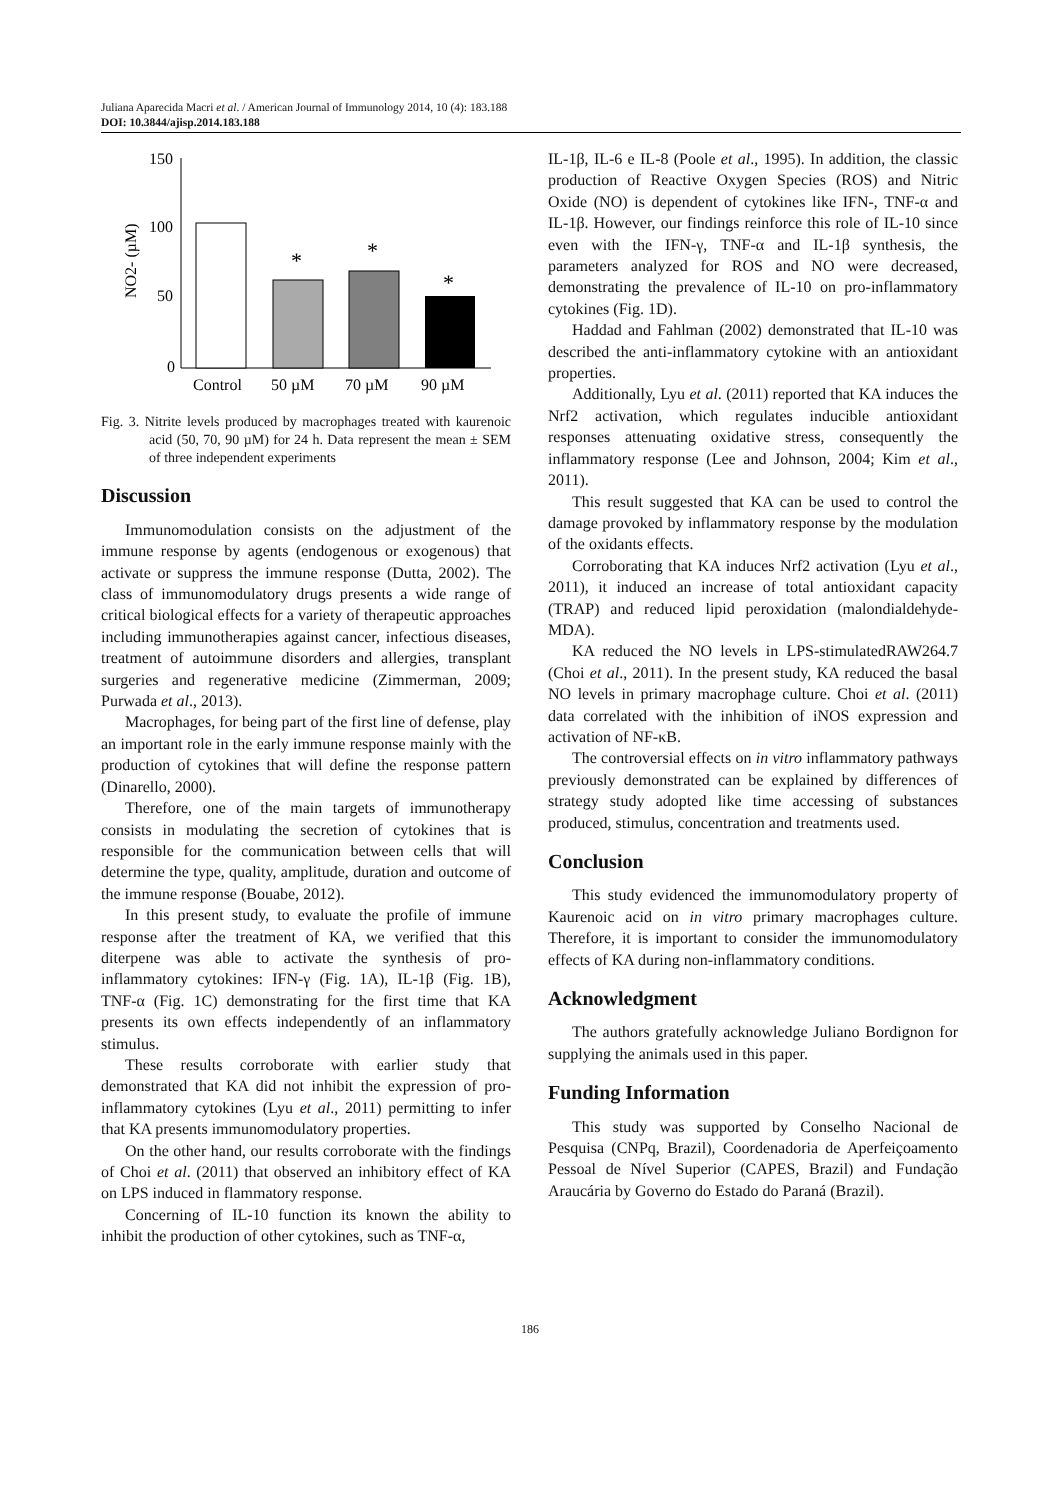Juliana Aparecida Macri et al. / American Journal of Immunology 2014, 10 (4): 183.188
DOI: 10.3844/ajisp.2014.183.188
150
100
50
0
NO2- (µM)
*
*
*
Control
50 µM
70 µM
90 µM
Fig. 3. Nitrite levels produced by macrophages treated with kaurenoic acid (50, 70, 90 µM) for 24 h. Data represent the mean ± SEM of three independent experiments
Discussion
Immunomodulation consists on the adjustment of the immune response by agents (endogenous or exogenous) that activate or suppress the immune response (Dutta, 2002). The class of immunomodulatory drugs presents a wide range of critical biological effects for a variety of therapeutic approaches including immunotherapies against cancer, infectious diseases, treatment of autoimmune disorders and allergies, transplant surgeries and regenerative medicine (Zimmerman, 2009; Purwada et al., 2013).
Macrophages, for being part of the first line of defense, play an important role in the early immune response mainly with the production of cytokines that will define the response pattern (Dinarello, 2000).
Therefore, one of the main targets of immunotherapy consists in modulating the secretion of cytokines that is responsible for the communication between cells that will determine the type, quality, amplitude, duration and outcome of the immune response (Bouabe, 2012).
In this present study, to evaluate the profile of immune response after the treatment of KA, we verified that this diterpene was able to activate the synthesis of pro-inflammatory cytokines: IFN-γ (Fig. 1A), IL-1β (Fig. 1B), TNF-α (Fig. 1C) demonstrating for the first time that KA presents its own effects independently of an inflammatory stimulus.
These results corroborate with earlier study that demonstrated that KA did not inhibit the expression of pro-inflammatory cytokines (Lyu et al., 2011) permitting to infer that KA presents immunomodulatory properties.
On the other hand, our results corroborate with the findings of Choi et al. (2011) that observed an inhibitory effect of KA on LPS induced in flammatory response.
Concerning of IL-10 function its known the ability to inhibit the production of other cytokines, such as TNF-α,
IL-1β, IL-6 e IL-8 (Poole et al., 1995). In addition, the classic production of Reactive Oxygen Species (ROS) and Nitric Oxide (NO) is dependent of cytokines like IFN-, TNF-α and IL-1β. However, our findings reinforce this role of IL-10 since even with the IFN-γ, TNF-α and IL-1β synthesis, the parameters analyzed for ROS and NO were decreased, demonstrating the prevalence of IL-10 on pro-inflammatory cytokines (Fig. 1D).
Haddad and Fahlman (2002) demonstrated that IL-10 was described the anti-inflammatory cytokine with an antioxidant properties.
Additionally, Lyu et al. (2011) reported that KA induces the Nrf2 activation, which regulates inducible antioxidant responses attenuating oxidative stress, consequently the inflammatory response (Lee and Johnson, 2004; Kim et al., 2011).
This result suggested that KA can be used to control the damage provoked by inflammatory response by the modulation of the oxidants effects.
Corroborating that KA induces Nrf2 activation (Lyu et al., 2011), it induced an increase of total antioxidant capacity (TRAP) and reduced lipid peroxidation (malondialdehyde-MDA).
KA reduced the NO levels in LPS-stimulatedRAW264.7 (Choi et al., 2011). In the present study, KA reduced the basal NO levels in primary macrophage culture. Choi et al. (2011) data correlated with the inhibition of iNOS expression and activation of NF-κB.
The controversial effects on in vitro inflammatory pathways previously demonstrated can be explained by differences of strategy study adopted like time accessing of substances produced, stimulus, concentration and treatments used.
Conclusion
This study evidenced the immunomodulatory property of Kaurenoic acid on in vitro primary macrophages culture. Therefore, it is important to consider the immunomodulatory effects of KA during non-inflammatory conditions.
Acknowledgment
The authors gratefully acknowledge Juliano Bordignon for supplying the animals used in this paper.
Funding Information
This study was supported by Conselho Nacional de Pesquisa (CNPq, Brazil), Coordenadoria de Aperfeiçoamento Pessoal de Nível Superior (CAPES, Brazil) and Fundação Araucária by Governo do Estado do Paraná (Brazil).
186